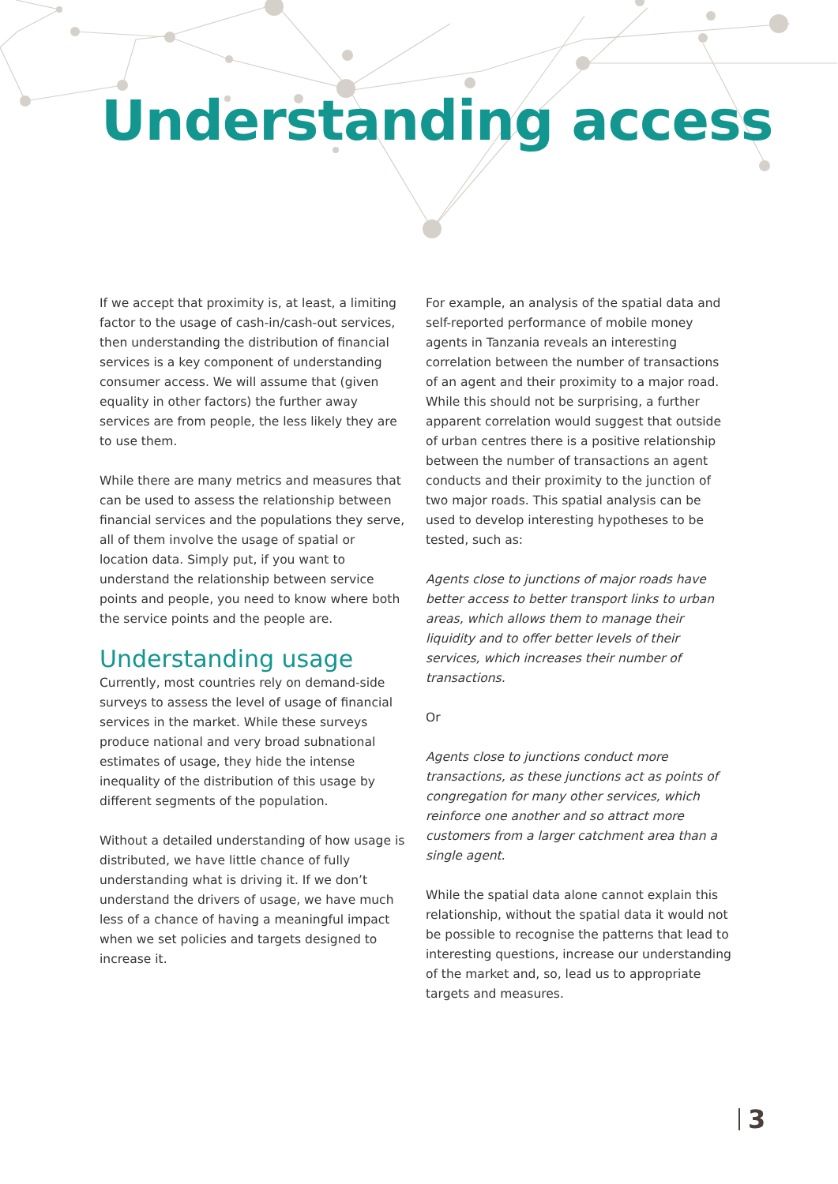Understanding access
If we accept that proximity is, at least, a limiting factor to the usage of cash-in/cash-out services, then understanding the distribution of financial services is a key component of understanding consumer access. We will assume that (given equality in other factors) the further away services are from people, the less likely they are to use them.
While there are many metrics and measures that can be used to assess the relationship between financial services and the populations they serve, all of them involve the usage of spatial or location data. Simply put, if you want to understand the relationship between service points and people, you need to know where both the service points and the people are.
Understanding usage
Currently, most countries rely on demand-side surveys to assess the level of usage of financial services in the market. While these surveys produce national and very broad subnational estimates of usage, they hide the intense inequality of the distribution of this usage by different segments of the population.
Without a detailed understanding of how usage is distributed, we have little chance of fully understanding what is driving it. If we don’t understand the drivers of usage, we have much less of a chance of having a meaningful impact when we set policies and targets designed to increase it.
For example, an analysis of the spatial data and self-reported performance of mobile money agents in Tanzania reveals an interesting correlation between the number of transactions of an agent and their proximity to a major road. While this should not be surprising, a further apparent correlation would suggest that outside of urban centres there is a positive relationship between the number of transactions an agent conducts and their proximity to the junction of two major roads. This spatial analysis can be used to develop interesting hypotheses to be tested, such as:
Agents close to junctions of major roads have better access to better transport links to urban areas, which allows them to manage their liquidity and to offer better levels of their services, which increases their number of transactions.
Or
Agents close to junctions conduct more transactions, as these junctions act as points of congregation for many other services, which reinforce one another and so attract more customers from a larger catchment area than a single agent.
While the spatial data alone cannot explain this relationship, without the spatial data it would not be possible to recognise the patterns that lead to interesting questions, increase our understanding of the market and, so, lead us to appropriate targets and measures.
3